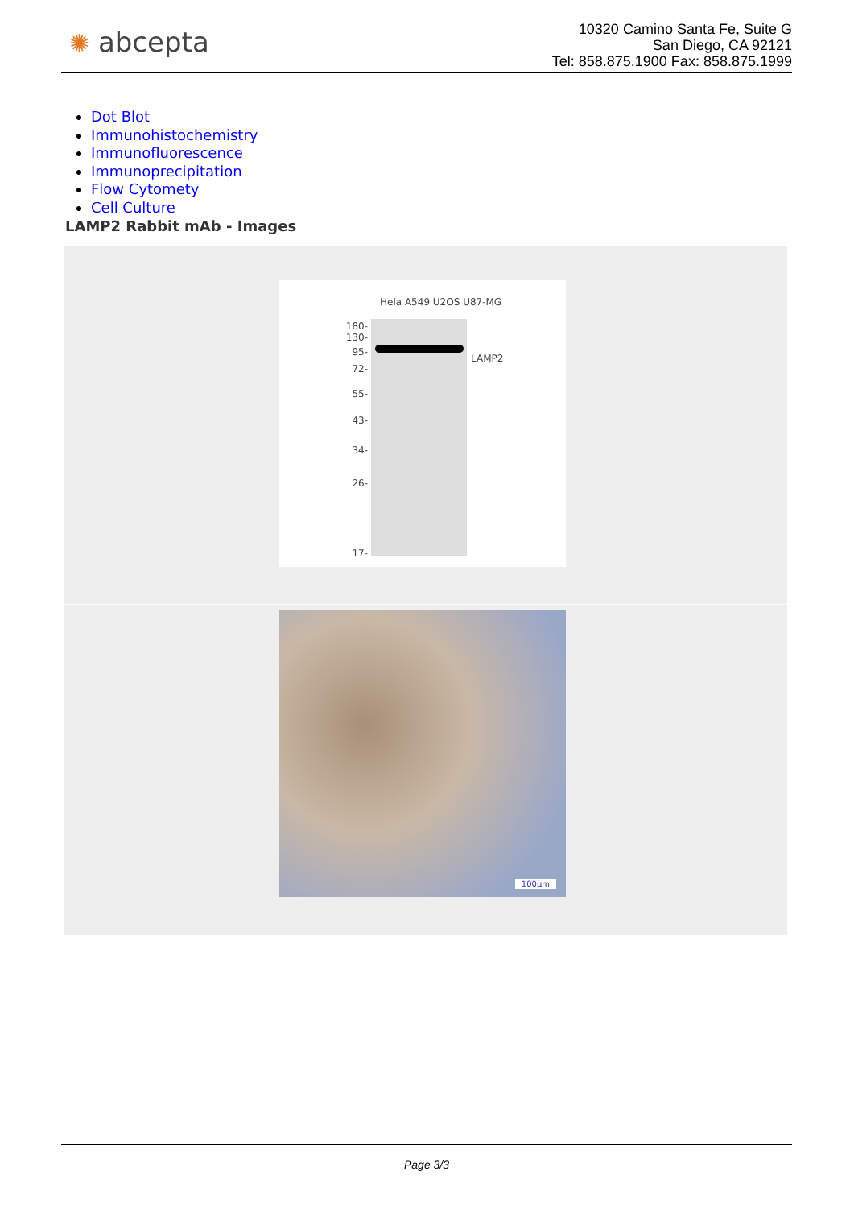✺ abcepta
10320 Camino Santa Fe, Suite G
San Diego, CA 92121
Tel: 858.875.1900 Fax: 858.875.1999
Dot Blot
Immunohistochemistry
Immunofluorescence
Immunoprecipitation
Flow Cytomety
Cell Culture
LAMP2 Rabbit mAb - Images
Hela A549 U2OS U87-MG
180-
130-
95-
72-
55-
43-
34-
26-
17-
LAMP2
100µm
Page 3/3